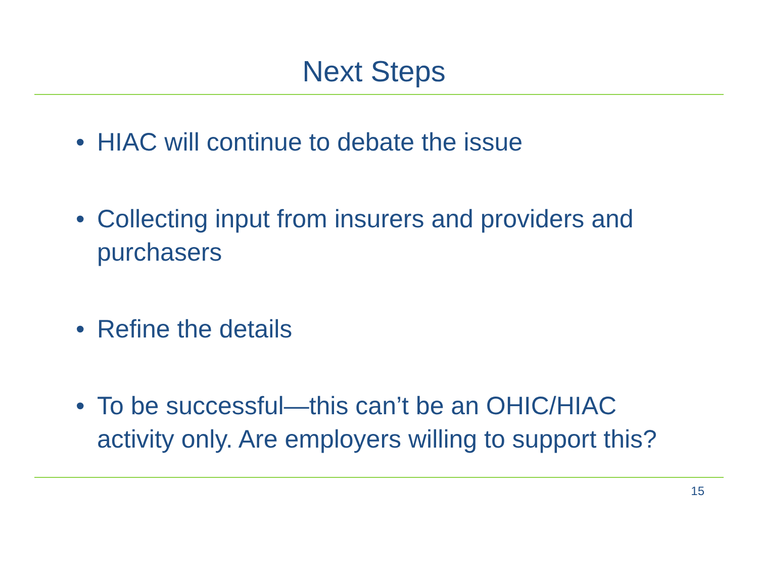Next Steps
• HIAC will continue to debate the issue
• Collecting input from insurers and providers and purchasers
• Refine the details
• To be successful—this can’t be an OHIC/HIAC activity only. Are employers willing to support this?
15